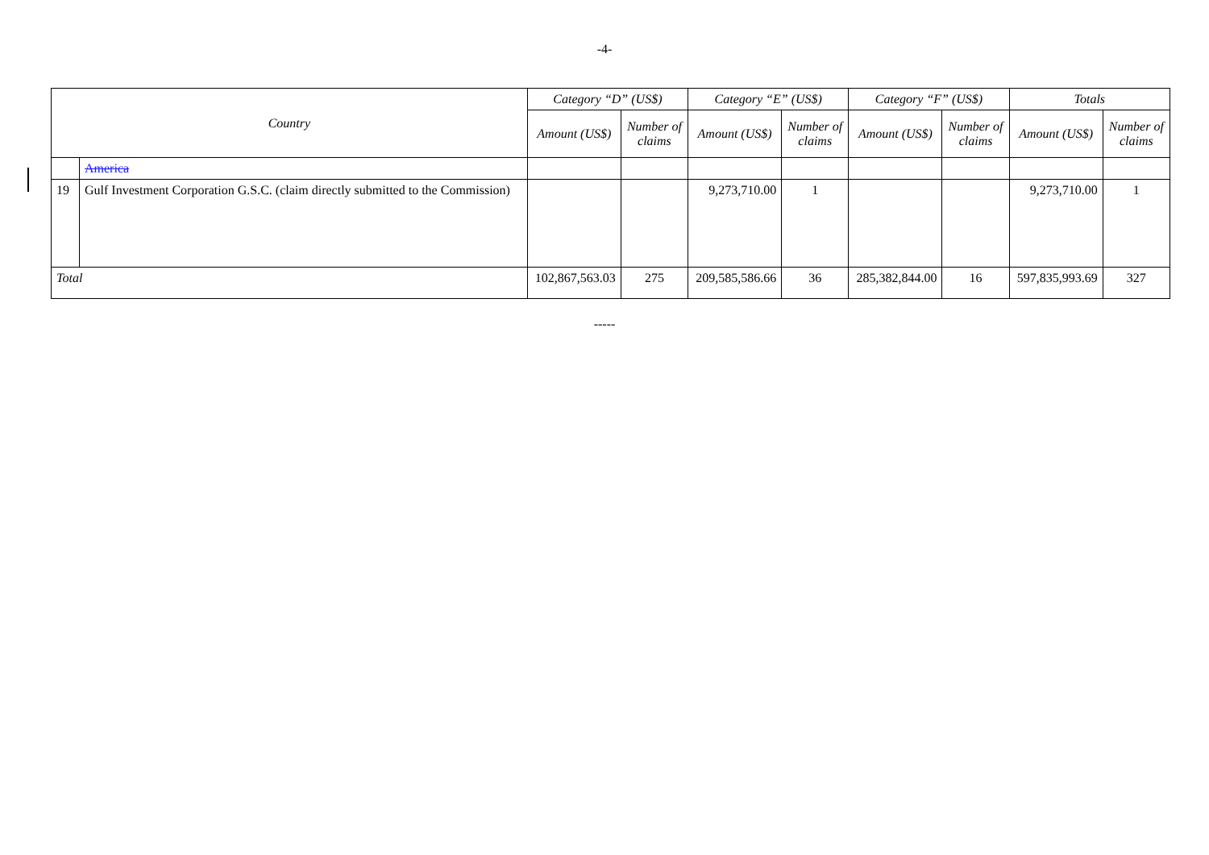-4-
| Country | | Category “D” (US$) | | Category “E” (US$) | | Category “F” (US$) | | Totals | |
| --- | --- | --- | --- | --- | --- | --- | --- | --- | --- |
| | | Amount (US$) | Number of claims | Amount (US$) | Number of claims | Amount (US$) | Number of claims | Amount (US$) | Number of claims |
| | America | | | | | | | | |
| 19 | Gulf Investment Corporation G.S.C. (claim directly submitted to the Commission) | | | 9,273,710.00 | 1 | | | 9,273,710.00 | 1 |
| Total | | 102,867,563.03 | 275 | 209,585,586.66 | 36 | 285,382,844.00 | 16 | 597,835,993.69 | 327 |
-----